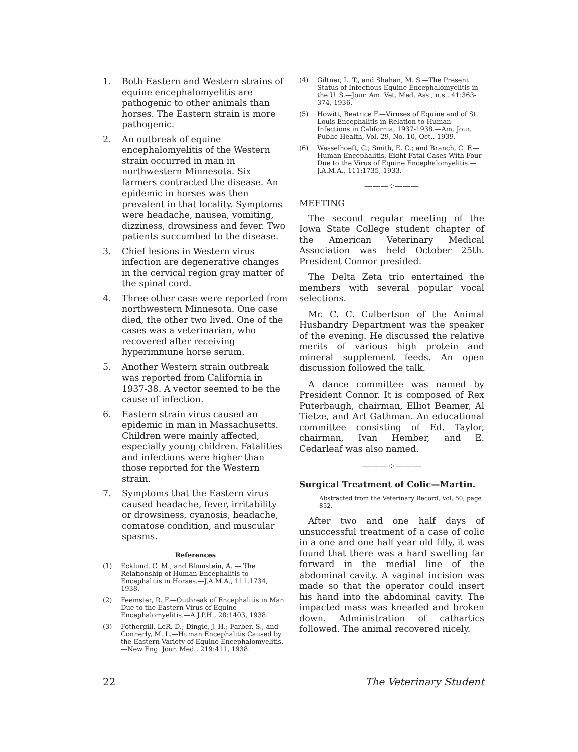1. Both Eastern and Western strains of equine encephalomyelitis are pathogenic to other animals than horses. The Eastern strain is more pathogenic.
2. An outbreak of equine encephalomyelitis of the Western strain occurred in man in northwestern Minnesota. Six farmers contracted the disease. An epidemic in horses was then prevalent in that locality. Symptoms were headache, nausea, vomiting, dizziness, drowsiness and fever. Two patients succumbed to the disease.
3. Chief lesions in Western virus infection are degenerative changes in the cervical region gray matter of the spinal cord.
4. Three other case were reported from northwestern Minnesota. One case died, the other two lived. One of the cases was a veterinarian, who recovered after receiving hyperimmune horse serum.
5. Another Western strain outbreak was reported from California in 1937-38. A vector seemed to be the cause of infection.
6. Eastern strain virus caused an epidemic in man in Massachusetts. Children were mainly affected, especially young children. Fatalities and infections were higher than those reported for the Western strain.
7. Symptoms that the Eastern virus caused headache, fever, irritability or drowsiness, cyanosis, headache, comatose condition, and muscular spasms.
References
(1) Ecklund, C. M., and Blumstein, A. — The Relationship of Human Encephalitis to Encephalitis in Horses.—J.A.M.A., 111.1734, 1938.
(2) Feemster, R. F.—Outbreak of Encephalitis in Man Due to the Eastern Virus of Equine Encephalomyelitis.—A.J.P.H., 28:1403, 1938.
(3) Fothergill, LeR. D.; Dingle, J. H.; Farber, S., and Connerly, M. L.—Human Encephalitis Caused by the Eastern Variety of Equine Encephalomyelitis.—New Eng. Jour. Med., 219:411, 1938.
(4) Giltner, L. T., and Shahan, M. S.—The Present Status of Infectious Equine Encephalomyelitis in the U. S.—Jour. Am. Vet. Med. Ass., n.s., 41:363-374, 1936.
(5) Howitt, Beatrice F.—Viruses of Equine and of St. Louis Encephalitis in Relation to Human Infections in California, 1937-1938.—Am. Jour. Public Health, Vol. 29, No. 10, Oct., 1939.
(6) Wesselhoeft, C.; Smith, E. C.; and Branch, C. F.—Human Encephalitis, Eight Fatal Cases With Four Due to the Virus of Equine Encephalomyelitis.—J.A.M.A., 111:1735, 1933.
———⁘———
MEETING
The second regular meeting of the Iowa State College student chapter of the American Veterinary Medical Association was held October 25th. President Connor presided.
The Delta Zeta trio entertained the members with several popular vocal selections.
Mr. C. C. Culbertson of the Animal Husbandry Department was the speaker of the evening. He discussed the relative merits of various high protein and mineral supplement feeds. An open discussion followed the talk.
A dance committee was named by President Connor. It is composed of Rex Puterbaugh, chairman, Elliot Beamer, Al Tietze, and Art Gathman. An educational committee consisting of Ed. Taylor, chairman, Ivan Hember, and E. Cedarleaf was also named.
———⁘———
Surgical Treatment of Colic—Martin.
Abstracted from the Veterinary Record, Vol. 50, page 852.
After two and one half days of unsuccessful treatment of a case of colic in a one and one half year old filly, it was found that there was a hard swelling far forward in the medial line of the abdominal cavity. A vaginal incision was made so that the operator could insert his hand into the abdominal cavity. The impacted mass was kneaded and broken down. Administration of cathartics followed. The animal recovered nicely.
22 The Veterinary Student